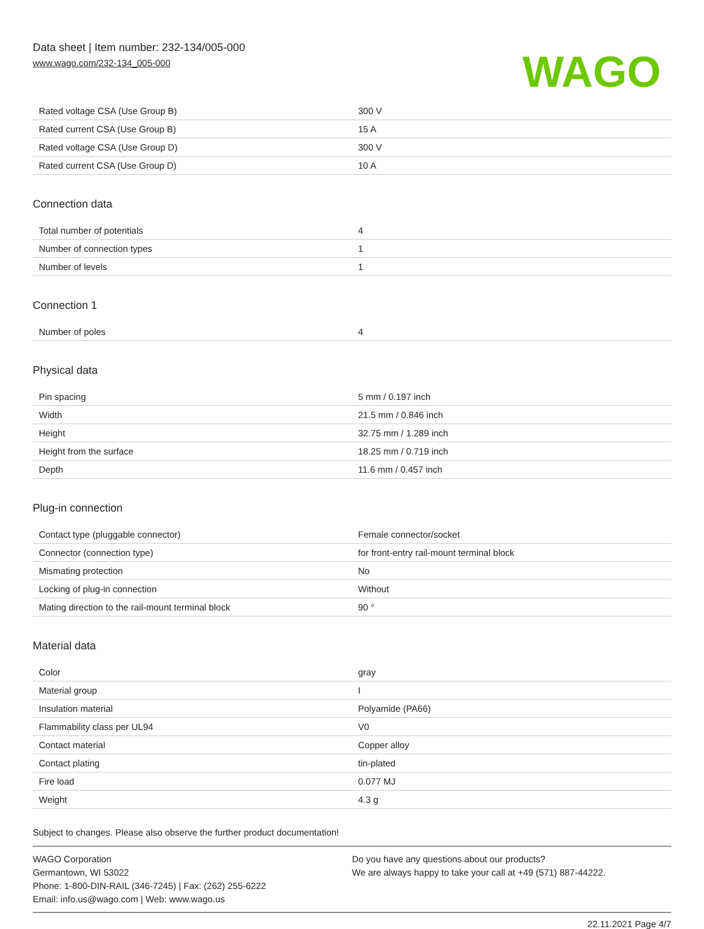Data sheet | Item number: 232-134/005-000
www.wago.com/232-134_005-000
WAGO
| Rated voltage CSA (Use Group B) | 300 V |
| Rated current CSA (Use Group B) | 15 A |
| Rated voltage CSA (Use Group D) | 300 V |
| Rated current CSA (Use Group D) | 10 A |
Connection data
| Total number of potentials | 4 |
| Number of connection types | 1 |
| Number of levels | 1 |
Connection 1
| Number of poles | 4 |
Physical data
| Pin spacing | 5 mm / 0.197 inch |
| Width | 21.5 mm / 0.846 inch |
| Height | 32.75 mm / 1.289 inch |
| Height from the surface | 18.25 mm / 0.719 inch |
| Depth | 11.6 mm / 0.457 inch |
Plug-in connection
| Contact type (pluggable connector) | Female connector/socket |
| Connector (connection type) | for front-entry rail-mount terminal block |
| Mismating protection | No |
| Locking of plug-in connection | Without |
| Mating direction to the rail-mount terminal block | 90 ° |
Material data
| Color | gray |
| Material group | I |
| Insulation material | Polyamide (PA66) |
| Flammability class per UL94 | V0 |
| Contact material | Copper alloy |
| Contact plating | tin-plated |
| Fire load | 0.077 MJ |
| Weight | 4.3 g |
Subject to changes. Please also observe the further product documentation!
WAGO Corporation
Germantown, WI 53022
Phone: 1-800-DIN-RAIL (346-7245) | Fax: (262) 255-6222
Email: info.us@wago.com | Web: www.wago.us
Do you have any questions about our products?
We are always happy to take your call at +49 (571) 887-44222.
22.11.2021 Page 4/7